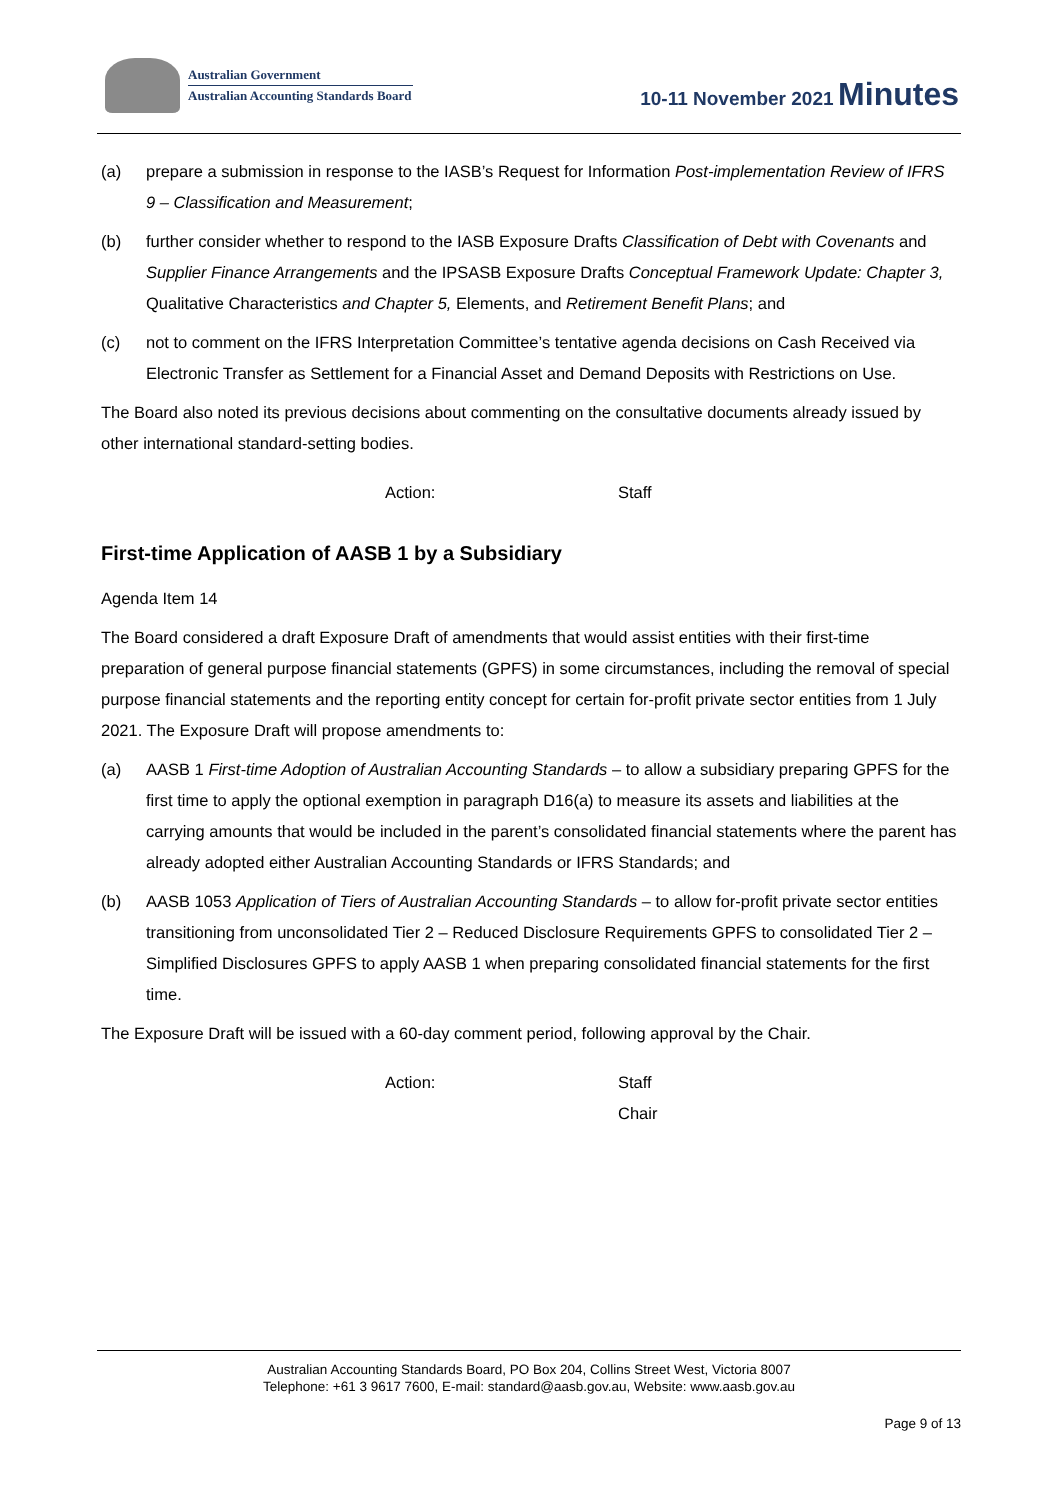Australian Government
Australian Accounting Standards Board
10-11 November 2021 Minutes
(a) prepare a submission in response to the IASB’s Request for Information Post-implementation Review of IFRS 9 – Classification and Measurement;
(b) further consider whether to respond to the IASB Exposure Drafts Classification of Debt with Covenants and Supplier Finance Arrangements and the IPSASB Exposure Drafts Conceptual Framework Update: Chapter 3, Qualitative Characteristics and Chapter 5, Elements, and Retirement Benefit Plans; and
(c) not to comment on the IFRS Interpretation Committee’s tentative agenda decisions on Cash Received via Electronic Transfer as Settlement for a Financial Asset and Demand Deposits with Restrictions on Use.
The Board also noted its previous decisions about commenting on the consultative documents already issued by other international standard-setting bodies.
Action: Staff
First-time Application of AASB 1 by a Subsidiary
Agenda Item 14
The Board considered a draft Exposure Draft of amendments that would assist entities with their first-time preparation of general purpose financial statements (GPFS) in some circumstances, including the removal of special purpose financial statements and the reporting entity concept for certain for-profit private sector entities from 1 July 2021. The Exposure Draft will propose amendments to:
(a) AASB 1 First-time Adoption of Australian Accounting Standards – to allow a subsidiary preparing GPFS for the first time to apply the optional exemption in paragraph D16(a) to measure its assets and liabilities at the carrying amounts that would be included in the parent’s consolidated financial statements where the parent has already adopted either Australian Accounting Standards or IFRS Standards; and
(b) AASB 1053 Application of Tiers of Australian Accounting Standards – to allow for-profit private sector entities transitioning from unconsolidated Tier 2 – Reduced Disclosure Requirements GPFS to consolidated Tier 2 – Simplified Disclosures GPFS to apply AASB 1 when preparing consolidated financial statements for the first time.
The Exposure Draft will be issued with a 60-day comment period, following approval by the Chair.
Action: Staff
Chair
Australian Accounting Standards Board, PO Box 204, Collins Street West, Victoria 8007
Telephone: +61 3 9617 7600, E-mail: standard@aasb.gov.au, Website: www.aasb.gov.au
Page 9 of 13